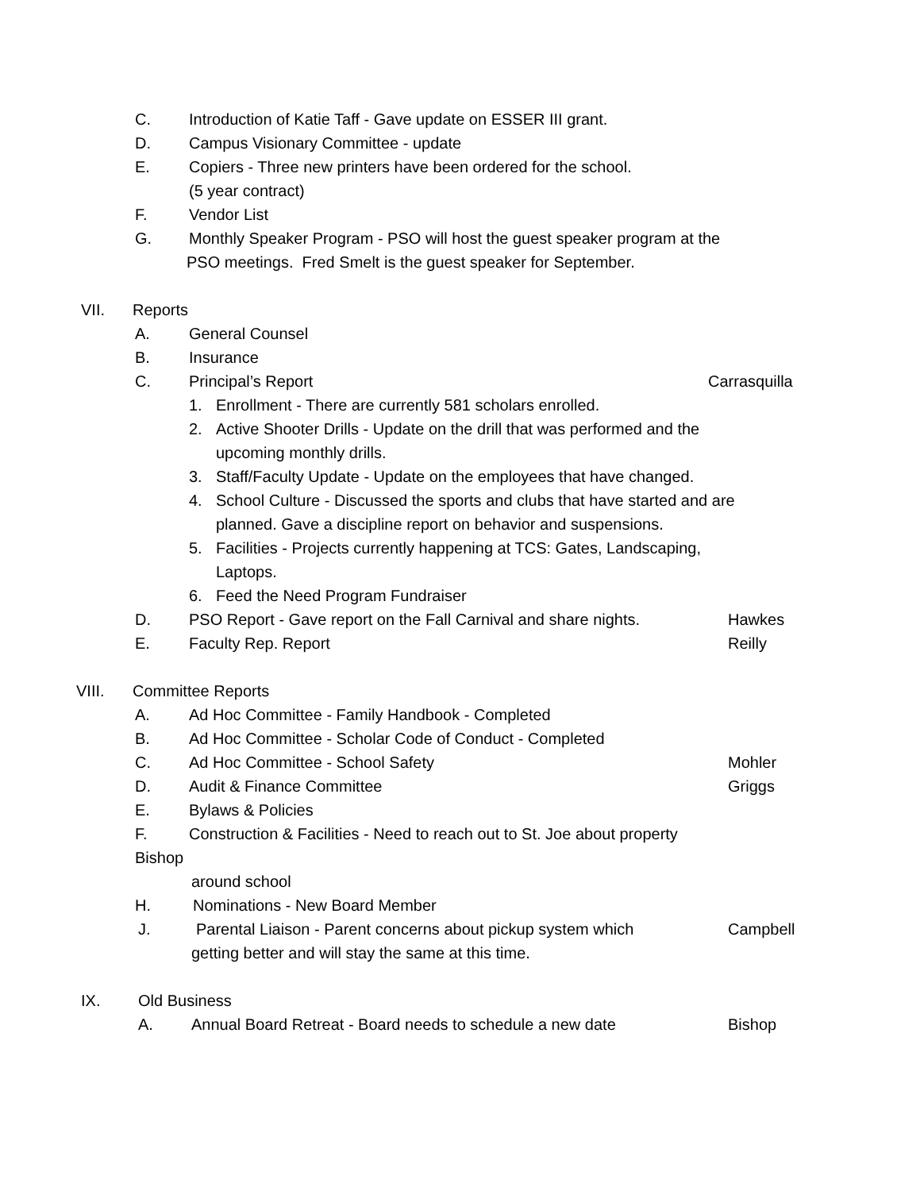C. Introduction of Katie Taff - Gave update on ESSER III grant.
D. Campus Visionary Committee - update
E. Copiers - Three new printers have been ordered for the school.
(5 year contract)
F. Vendor List
G. Monthly Speaker Program - PSO will host the guest speaker program at the
PSO meetings. Fred Smelt is the guest speaker for September.
VII. Reports
A. General Counsel
B. Insurance
C. Principal’s Report Carrasquilla
1. Enrollment - There are currently 581 scholars enrolled.
2. Active Shooter Drills - Update on the drill that was performed and the
upcoming monthly drills.
3. Staff/Faculty Update - Update on the employees that have changed.
4. School Culture - Discussed the sports and clubs that have started and are
planned. Gave a discipline report on behavior and suspensions.
5. Facilities - Projects currently happening at TCS: Gates, Landscaping,
Laptops.
6. Feed the Need Program Fundraiser
D. PSO Report - Gave report on the Fall Carnival and share nights. Hawkes
E. Faculty Rep. Report Reilly
VIII. Committee Reports
A. Ad Hoc Committee - Family Handbook - Completed
B. Ad Hoc Committee - Scholar Code of Conduct - Completed
C. Ad Hoc Committee - School Safety Mohler
D. Audit & Finance Committee Griggs
E. Bylaws & Policies
F. Construction & Facilities - Need to reach out to St. Joe about property
Bishop
around school
H. Nominations - New Board Member
J. Parental Liaison - Parent concerns about pickup system which Campbell
getting better and will stay the same at this time.
IX. Old Business
A. Annual Board Retreat - Board needs to schedule a new date Bishop